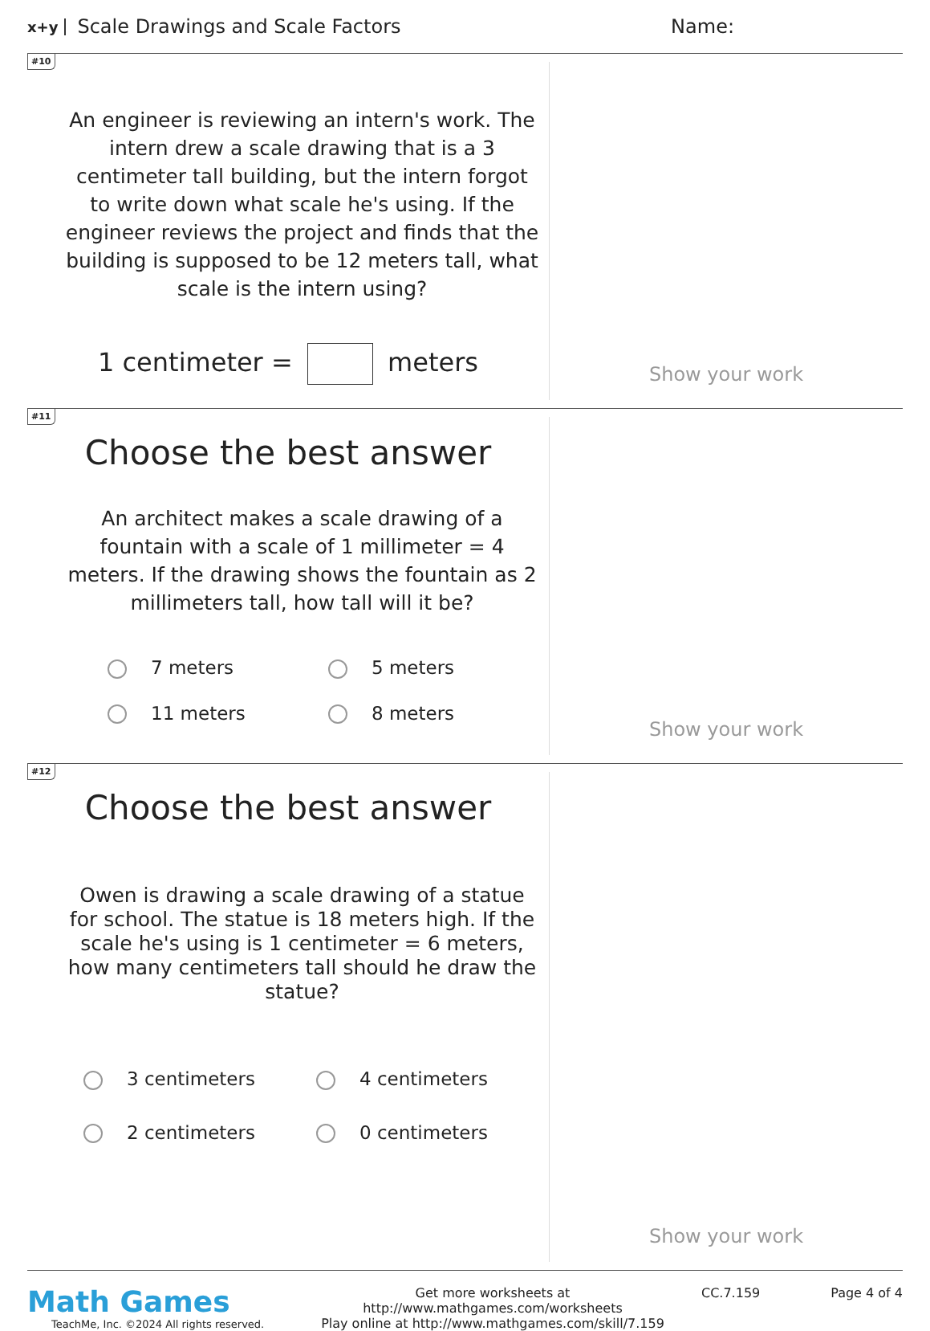x+y Scale Drawings and Scale Factors Name:
#10
An engineer is reviewing an intern's work. The intern drew a scale drawing that is a 3 centimeter tall building, but the intern forgot to write down what scale he's using. If the engineer reviews the project and finds that the building is supposed to be 12 meters tall, what scale is the intern using?
1 centimeter = meters
Show your work
#11
Choose the best answer
An architect makes a scale drawing of a fountain with a scale of 1 millimeter = 4 meters. If the drawing shows the fountain as 2 millimeters tall, how tall will it be?
7 meters 5 meters 11 meters 8 meters
Show your work
#12
Choose the best answer
Owen is drawing a scale drawing of a statue for school. The statue is 18 meters high. If the scale he's using is 1 centimeter = 6 meters, how many centimeters tall should he draw the statue?
3 centimeters 4 centimeters 2 centimeters 0 centimeters
Show your work
Math Games
TeachMe, Inc. ©2024 All rights reserved.
Get more worksheets at http://www.mathgames.com/worksheets
Play online at http://www.mathgames.com/skill/7.159
CC.7.159 Page 4 of 4